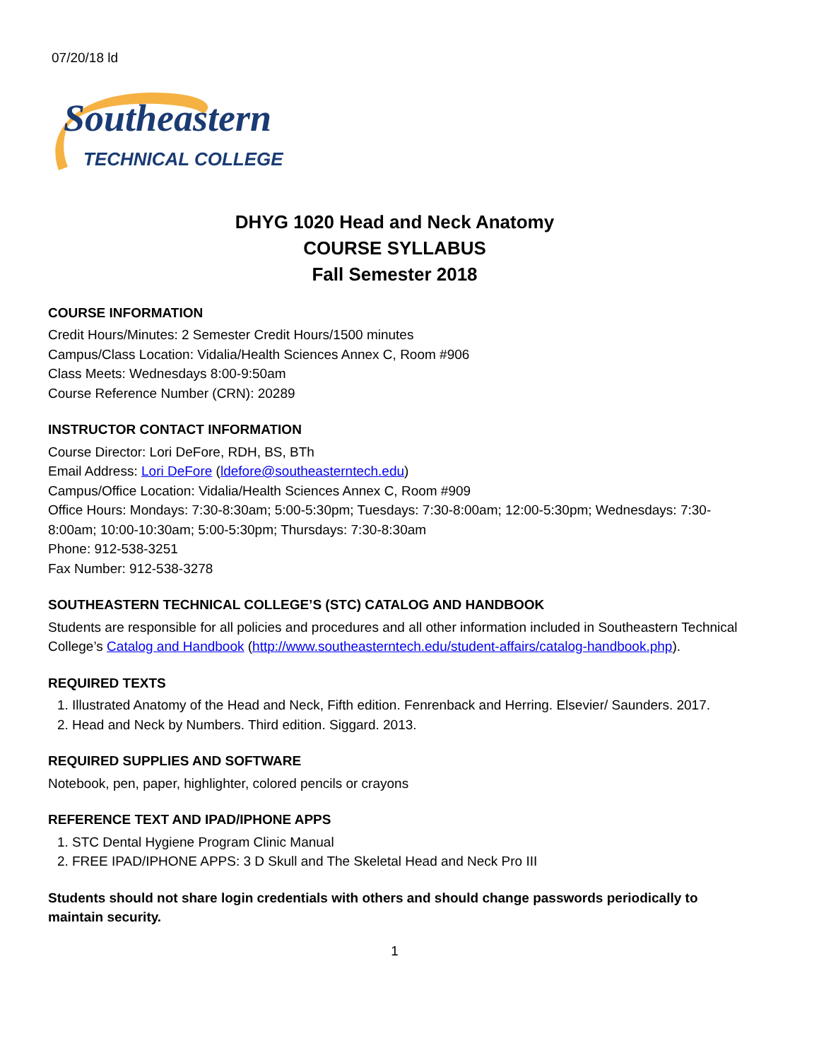07/20/18 ld
Southeastern
TECHNICAL COLLEGE
DHYG 1020 Head and Neck Anatomy
COURSE SYLLABUS
Fall Semester 2018
COURSE INFORMATION
Credit Hours/Minutes: 2 Semester Credit Hours/1500 minutes
Campus/Class Location: Vidalia/Health Sciences Annex C, Room #906
Class Meets: Wednesdays 8:00-9:50am
Course Reference Number (CRN): 20289
INSTRUCTOR CONTACT INFORMATION
Course Director: Lori DeFore, RDH, BS, BTh
Email Address: Lori DeFore (ldefore@southeasterntech.edu)
Campus/Office Location: Vidalia/Health Sciences Annex C, Room #909
Office Hours: Mondays: 7:30-8:30am; 5:00-5:30pm; Tuesdays: 7:30-8:00am; 12:00-5:30pm; Wednesdays: 7:30-8:00am; 10:00-10:30am; 5:00-5:30pm; Thursdays: 7:30-8:30am
Phone: 912-538-3251
Fax Number: 912-538-3278
SOUTHEASTERN TECHNICAL COLLEGE’S (STC) CATALOG AND HANDBOOK
Students are responsible for all policies and procedures and all other information included in Southeastern Technical College’s Catalog and Handbook (http://www.southeasterntech.edu/student-affairs/catalog-handbook.php).
REQUIRED TEXTS
1. Illustrated Anatomy of the Head and Neck, Fifth edition. Fenrenback and Herring. Elsevier/ Saunders. 2017.
2. Head and Neck by Numbers. Third edition. Siggard. 2013.
REQUIRED SUPPLIES AND SOFTWARE
Notebook, pen, paper, highlighter, colored pencils or crayons
REFERENCE TEXT AND IPAD/IPHONE APPS
1. STC Dental Hygiene Program Clinic Manual
2. FREE IPAD/IPHONE APPS: 3 D Skull and The Skeletal Head and Neck Pro III
Students should not share login credentials with others and should change passwords periodically to maintain security.
1